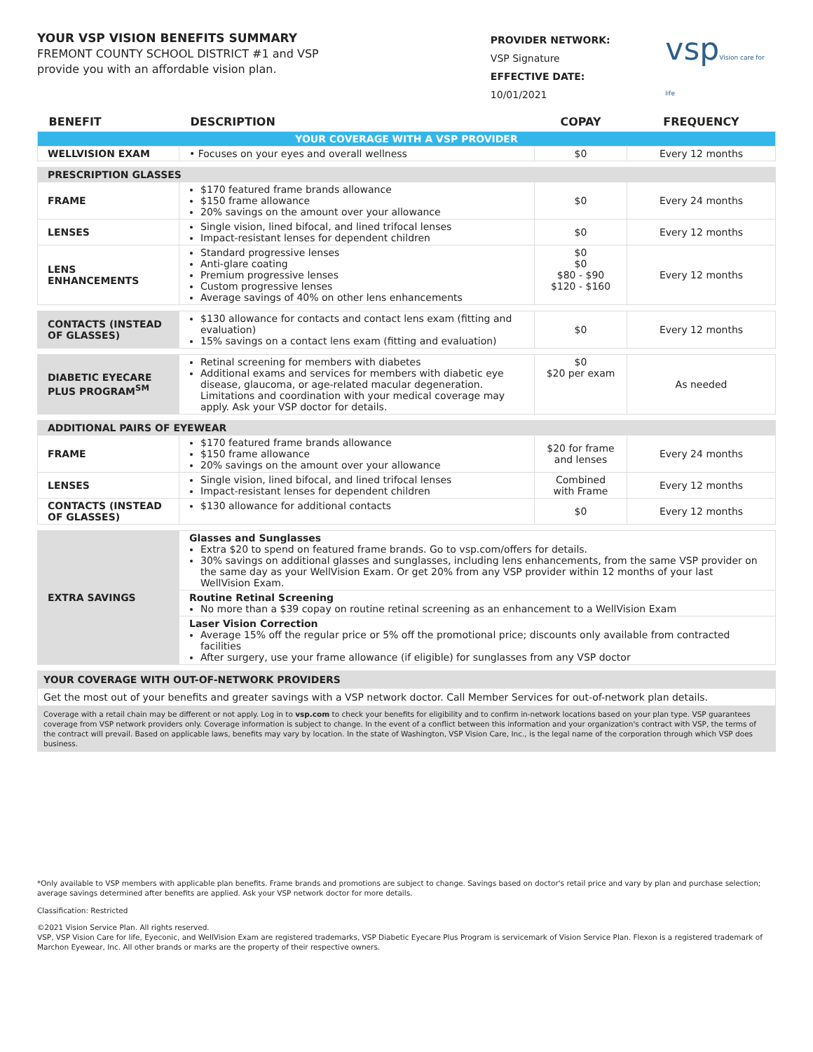YOUR VSP VISION BENEFITS SUMMARY
FREMONT COUNTY SCHOOL DISTRICT #1 and VSP
provide you with an affordable vision plan.
PROVIDER NETWORK:
VSP Signature
EFFECTIVE DATE:
10/01/2021
vspVision care for life
| BENEFIT | DESCRIPTION | COPAY | FREQUENCY |
| --- | --- | --- | --- |
| YOUR COVERAGE WITH A VSP PROVIDER | | | |
| WELLVISION EXAM | • Focuses on your eyes and overall wellness | $0 | Every 12 months |
| PRESCRIPTION GLASSES | | | |
| FRAME | $170 featured frame brands allowance $150 frame allowance 20% savings on the amount over your allowance | $0 | Every 24 months |
| LENSES | Single vision, lined bifocal, and lined trifocal lenses Impact-resistant lenses for dependent children | $0 | Every 12 months |
| LENS ENHANCEMENTS | Standard progressive lenses Anti-glare coating Premium progressive lenses Custom progressive lenses Average savings of 40% on other lens enhancements | $0 $0 $80 - $90 $120 - $160 | Every 12 months |
| CONTACTS (INSTEAD OF GLASSES) | $130 allowance for contacts and contact lens exam (fitting and evaluation) 15% savings on a contact lens exam (fitting and evaluation) | $0 | Every 12 months |
| DIABETIC EYECARE PLUS PROGRAM<sup>SM</sup> | Retinal screening for members with diabetes Additional exams and services for members with diabetic eye disease, glaucoma, or age-related macular degeneration. Limitations and coordination with your medical coverage may apply. Ask your VSP doctor for details. | $0 $20 per exam | As needed |
| ADDITIONAL PAIRS OF EYEWEAR | | | |
| FRAME | $170 featured frame brands allowance $150 frame allowance 20% savings on the amount over your allowance | $20 for frame and lenses | Every 24 months |
| LENSES | Single vision, lined bifocal, and lined trifocal lenses Impact-resistant lenses for dependent children | Combined with Frame | Every 12 months |
| CONTACTS (INSTEAD OF GLASSES) | $130 allowance for additional contacts | $0 | Every 12 months |
| EXTRA SAVINGS | Glasses and Sunglasses Extra $20 to spend on featured frame brands. Go to vsp.com/offers for details. 30% savings on additional glasses and sunglasses, including lens enhancements, from the same VSP provider on the same day as your WellVision Exam. Or get 20% from any VSP provider within 12 months of your last WellVision Exam. | | |
| | Routine Retinal Screening No more than a $39 copay on routine retinal screening as an enhancement to a WellVision Exam | | |
| | Laser Vision Correction Average 15% off the regular price or 5% off the promotional price; discounts only available from contracted facilities After surgery, use your frame allowance (if eligible) for sunglasses from any VSP doctor | | |
| YOUR COVERAGE WITH OUT-OF-NETWORK PROVIDERS | | | |
| Get the most out of your benefits and greater savings with a VSP network doctor. Call Member Services for out-of-network plan details. | | | |
| Coverage with a retail chain may be different or not apply. Log in to vsp.com to check your benefits for eligibility and to confirm in-network locations based on your plan type. VSP guarantees coverage from VSP network providers only. Coverage information is subject to change. In the event of a conflict between this information and your organization's contract with VSP, the terms of the contract will prevail. Based on applicable laws, benefits may vary by location. In the state of Washington, VSP Vision Care, Inc., is the legal name of the corporation through which VSP does business. | | | |
*Only available to VSP members with applicable plan benefits. Frame brands and promotions are subject to change. Savings based on doctor's retail price and vary by plan and purchase selection; average savings determined after benefits are applied. Ask your VSP network doctor for more details.
Classification: Restricted
©2021 Vision Service Plan. All rights reserved.
VSP, VSP Vision Care for life, Eyeconic, and WellVision Exam are registered trademarks, VSP Diabetic Eyecare Plus Program is servicemark of Vision Service Plan. Flexon is a registered trademark of Marchon Eyewear, Inc. All other brands or marks are the property of their respective owners.